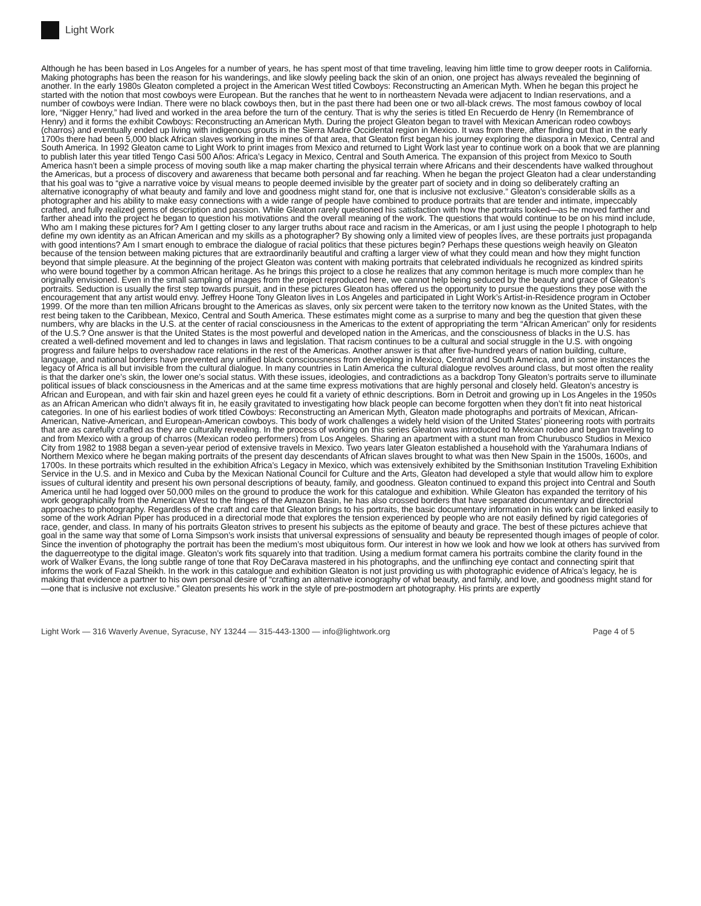Light Work
Although he has been based in Los Angeles for a number of years, he has spent most of that time traveling, leaving him little time to grow deeper roots in California. Making photographs has been the reason for his wanderings, and like slowly peeling back the skin of an onion, one project has always revealed the beginning of another. In the early 1980s Gleaton completed a project in the American West titled Cowboys: Reconstructing an American Myth. When he began this project he started with the notion that most cowboys were European. But the ranches that he went to in northeastern Nevada were adjacent to Indian reservations, and a number of cowboys were Indian. There were no black cowboys then, but in the past there had been one or two all-black crews. The most famous cowboy of local lore, “Nigger Henry,” had lived and worked in the area before the turn of the century. That is why the series is titled En Recuerdo de Henry (In Remembrance of Henry) and it forms the exhibit Cowboys: Reconstructing an American Myth. During the project Gleaton began to travel with Mexican American rodeo cowboys (charros) and eventually ended up living with indigenous grouts in the Sierra Madre Occidental region in Mexico. It was from there, after finding out that in the early 1700s there had been 5,000 black African slaves working in the mines of that area, that Gleaton first began his journey exploring the diaspora in Mexico, Central and South America. In 1992 Gleaton came to Light Work to print images from Mexico and returned to Light Work last year to continue work on a book that we are planning to publish later this year titled Tengo Casi 500 Años: Africa’s Legacy in Mexico, Central and South America. The expansion of this project from Mexico to South America hasn’t been a simple process of moving south like a map maker charting the physical terrain where Africans and their descendents have walked throughout the Americas, but a process of discovery and awareness that became both personal and far reaching. When he began the project Gleaton had a clear understanding that his goal was to “give a narrative voice by visual means to people deemed invisible by the greater part of society and in doing so deliberately crafting an alternative iconography of what beauty and family and love and goodness might stand for, one that is inclusive not exclusive.” Gleaton’s considerable skills as a photographer and his ability to make easy connections with a wide range of people have combined to produce portraits that are tender and intimate, impeccably crafted, and fully realized gems of description and passion. While Gleaton rarely questioned his satisfaction with how the portraits looked—as he moved farther and farther ahead into the project he began to question his motivations and the overall meaning of the work. The questions that would continue to be on his mind include, Who am I making these pictures for? Am I getting closer to any larger truths about race and racism in the Americas, or am I just using the people I photograph to help define my own identity as an African American and my skills as a photographer? By showing only a limited view of peoples lives, are these portraits just propaganda with good intentions? Am I smart enough to embrace the dialogue of racial politics that these pictures begin? Perhaps these questions weigh heavily on Gleaton because of the tension between making pictures that are extraordinarily beautiful and crafting a larger view of what they could mean and how they might function beyond that simple pleasure. At the beginning of the project Gleaton was content with making portraits that celebrated individuals he recognized as kindred spirits who were bound together by a common African heritage. As he brings this project to a close he realizes that any common heritage is much more complex than he originally envisioned. Even in the small sampling of images from the project reproduced here, we cannot help being seduced by the beauty and grace of Gleaton’s portraits. Seduction is usually the first step towards pursuit, and in these pictures Gleaton has offered us the opportunity to pursue the questions they pose with the encouragement that any artist would envy. Jeffrey Hoone Tony Gleaton lives in Los Angeles and participated in Light Work’s Artist-in-Residence program in October 1999. Of the more than ten million Africans brought to the Americas as slaves, only six percent were taken to the territory now known as the United States, with the rest being taken to the Caribbean, Mexico, Central and South America. These estimates might come as a surprise to many and beg the question that given these numbers, why are blacks in the U.S. at the center of racial consciousness in the Americas to the extent of appropriating the term “African American” only for residents of the U.S.? One answer is that the United States is the most powerful and developed nation in the Americas, and the consciousness of blacks in the U.S. has created a well-defined movement and led to changes in laws and legislation. That racism continues to be a cultural and social struggle in the U.S. with ongoing progress and failure helps to overshadow race relations in the rest of the Americas. Another answer is that after five-hundred years of nation building, culture, language, and national borders have prevented any unified black consciousness from developing in Mexico, Central and South America, and in some instances the legacy of Africa is all but invisible from the cultural dialogue. In many countries in Latin America the cultural dialogue revolves around class, but most often the reality is that the darker one’s skin, the lower one’s social status. With these issues, ideologies, and contradictions as a backdrop Tony Gleaton’s portraits serve to illuminate political issues of black consciousness in the Americas and at the same time express motivations that are highly personal and closely held. Gleaton’s ancestry is African and European, and with fair skin and hazel green eyes he could fit a variety of ethnic descriptions. Born in Detroit and growing up in Los Angeles in the 1950s as an African American who didn’t always fit in, he easily gravitated to investigating how black people can become forgotten when they don’t fit into neat historical categories. In one of his earliest bodies of work titled Cowboys: Reconstructing an American Myth, Gleaton made photographs and portraits of Mexican, African-American, Native-American, and European-American cowboys. This body of work challenges a widely held vision of the United States’ pioneering roots with portraits that are as carefully crafted as they are culturally revealing. In the process of working on this series Gleaton was introduced to Mexican rodeo and began traveling to and from Mexico with a group of charros (Mexican rodeo performers) from Los Angeles. Sharing an apartment with a stunt man from Churubusco Studios in Mexico City from 1982 to 1988 began a seven-year period of extensive travels in Mexico. Two years later Gleaton established a household with the Yarahumara Indians of Northern Mexico where he began making portraits of the present day descendants of African slaves brought to what was then New Spain in the 1500s, 1600s, and 1700s. In these portraits which resulted in the exhibition Africa’s Legacy in Mexico, which was extensively exhibited by the Smithsonian Institution Traveling Exhibition Service in the U.S. and in Mexico and Cuba by the Mexican National Council for Culture and the Arts, Gleaton had developed a style that would allow him to explore issues of cultural identity and present his own personal descriptions of beauty, family, and goodness. Gleaton continued to expand this project into Central and South America until he had logged over 50,000 miles on the ground to produce the work for this catalogue and exhibition. While Gleaton has expanded the territory of his work geographically from the American West to the fringes of the Amazon Basin, he has also crossed borders that have separated documentary and directorial approaches to photography. Regardless of the craft and care that Gleaton brings to his portraits, the basic documentary information in his work can be linked easily to some of the work Adrian Piper has produced in a directorial mode that explores the tension experienced by people who are not easily defined by rigid categories of race, gender, and class. In many of his portraits Gleaton strives to present his subjects as the epitome of beauty and grace. The best of these pictures achieve that goal in the same way that some of Lorna Simpson’s work insists that universal expressions of sensuality and beauty be represented though images of people of color. Since the invention of photography the portrait has been the medium’s most ubiquitous form. Our interest in how we look and how we look at others has survived from the daguerreotype to the digital image. Gleaton’s work fits squarely into that tradition. Using a medium format camera his portraits combine the clarity found in the work of Walker Evans, the long subtle range of tone that Roy DeCarava mastered in his photographs, and the unflinching eye contact and connecting spirit that informs the work of Fazal Sheikh. In the work in this catalogue and exhibition Gleaton is not just providing us with photographic evidence of Africa’s legacy, he is making that evidence a partner to his own personal desire of “crafting an alternative iconography of what beauty, and family, and love, and goodness might stand for—one that is inclusive not exclusive.” Gleaton presents his work in the style of pre-postmodern art photography. His prints are expertly
Light Work — 316 Waverly Avenue, Syracuse, NY 13244 — 315-443-1300 — info@lightwork.org Page 4 of 5